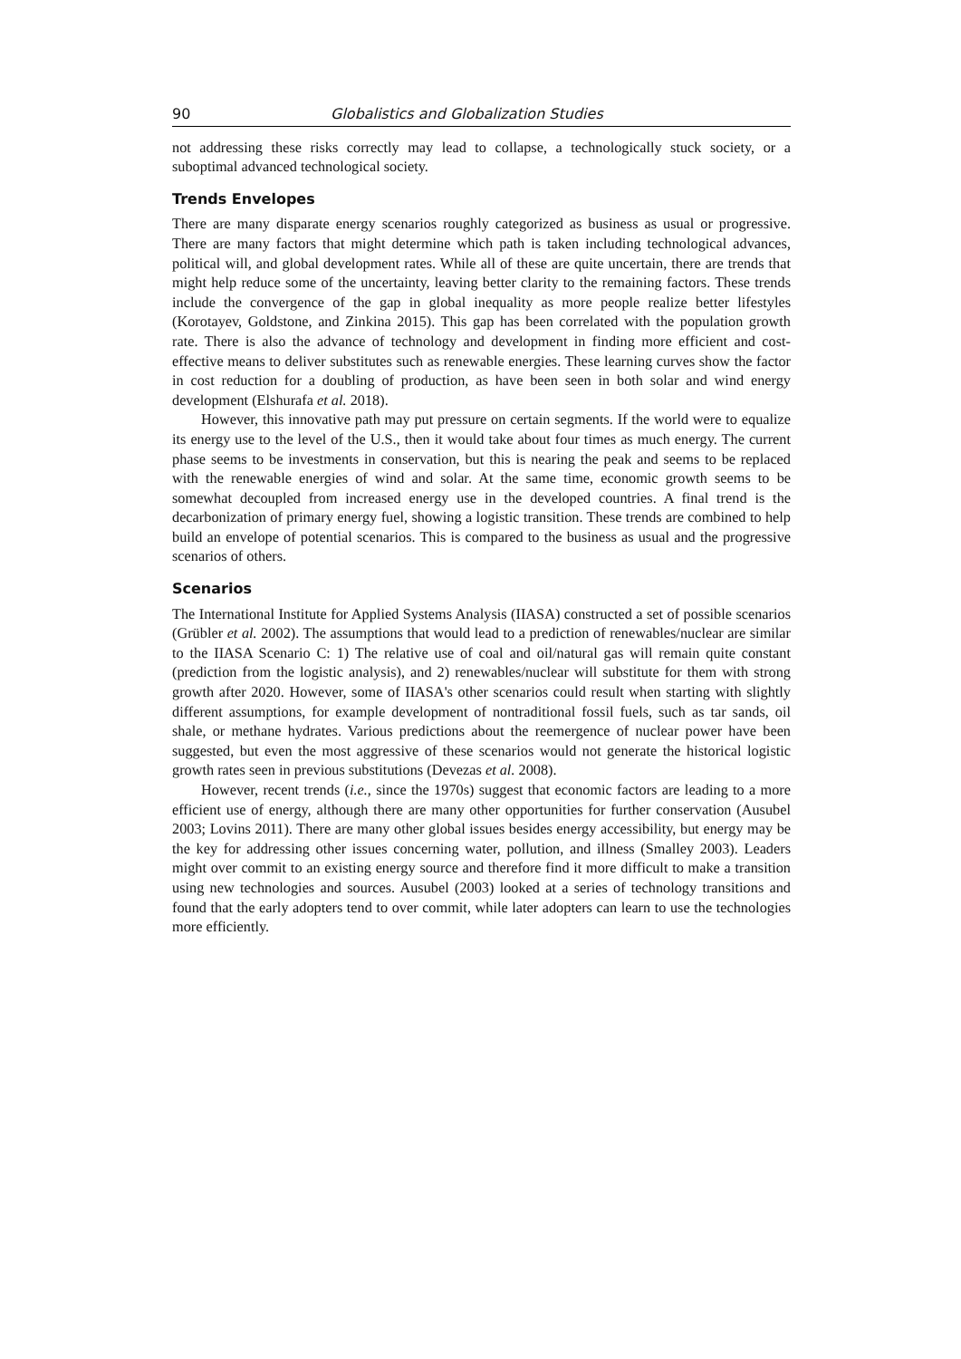90 Globalistics and Globalization Studies
not addressing these risks correctly may lead to collapse, a technologically stuck society, or a suboptimal advanced technological society.
Trends Envelopes
There are many disparate energy scenarios roughly categorized as business as usual or progressive. There are many factors that might determine which path is taken including technological advances, political will, and global development rates. While all of these are quite uncertain, there are trends that might help reduce some of the uncertainty, leaving better clarity to the remaining factors. These trends include the convergence of the gap in global inequality as more people realize better lifestyles (Korotayev, Goldstone, and Zinkina 2015). This gap has been correlated with the population growth rate. There is also the advance of technology and development in finding more efficient and cost-effective means to deliver substitutes such as renewable energies. These learning curves show the factor in cost reduction for a doubling of production, as have been seen in both solar and wind energy development (Elshurafa et al. 2018).
However, this innovative path may put pressure on certain segments. If the world were to equalize its energy use to the level of the U.S., then it would take about four times as much energy. The current phase seems to be investments in conservation, but this is nearing the peak and seems to be replaced with the renewable energies of wind and solar. At the same time, economic growth seems to be somewhat decoupled from increased energy use in the developed countries. A final trend is the decarbonization of primary energy fuel, showing a logistic transition. These trends are combined to help build an envelope of potential scenarios. This is compared to the business as usual and the progressive scenarios of others.
Scenarios
The International Institute for Applied Systems Analysis (IIASA) constructed a set of possible scenarios (Grübler et al. 2002). The assumptions that would lead to a prediction of renewables/nuclear are similar to the IIASA Scenario C: 1) The relative use of coal and oil/natural gas will remain quite constant (prediction from the logistic analysis), and 2) renewables/nuclear will substitute for them with strong growth after 2020. However, some of IIASA's other scenarios could result when starting with slightly different assumptions, for example development of nontraditional fossil fuels, such as tar sands, oil shale, or methane hydrates. Various predictions about the reemergence of nuclear power have been suggested, but even the most aggressive of these scenarios would not generate the historical logistic growth rates seen in previous substitutions (Devezas et al. 2008).
However, recent trends (i.e., since the 1970s) suggest that economic factors are leading to a more efficient use of energy, although there are many other opportunities for further conservation (Ausubel 2003; Lovins 2011). There are many other global issues besides energy accessibility, but energy may be the key for addressing other issues concerning water, pollution, and illness (Smalley 2003). Leaders might over commit to an existing energy source and therefore find it more difficult to make a transition using new technologies and sources. Ausubel (2003) looked at a series of technology transitions and found that the early adopters tend to over commit, while later adopters can learn to use the technologies more efficiently.